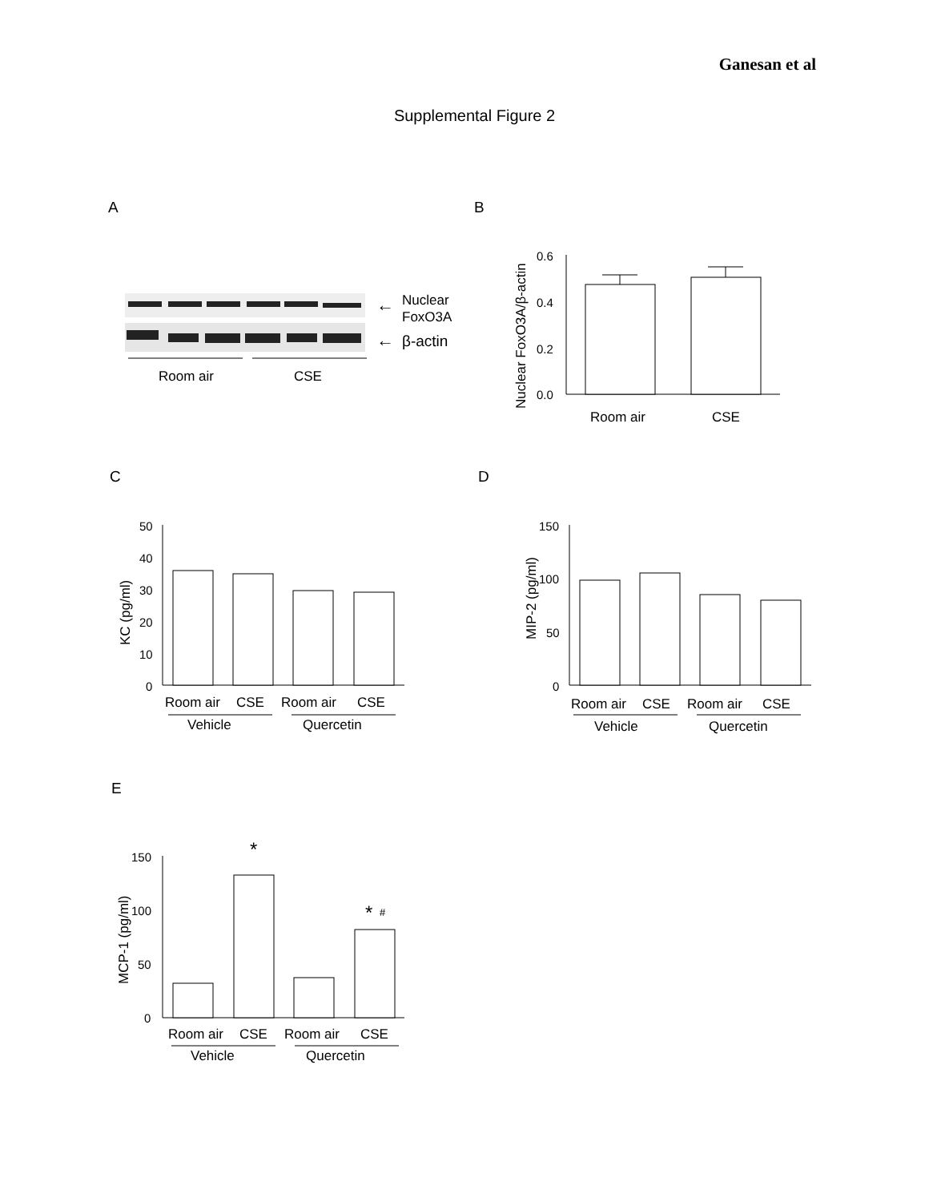Ganesan et al
Supplemental Figure 2
A
B
C
D
E
Room air
CSE
←
Nuclear
FoxO3A
←
β-actin
0.6
0.4
0.2
0.0
Room air
CSE
Nuclear FoxO3A/β-actin
50
40
30
20
10
0
Room air
CSE
Room air
CSE
Vehicle
Quercetin
KC (pg/ml)
150
100
50
0
Room air
CSE
Room air
CSE
Vehicle
Quercetin
MIP-2 (pg/ml)
150
100
50
0
*
*
#
Room air
CSE
Room air
CSE
Vehicle
Quercetin
MCP-1 (pg/ml)